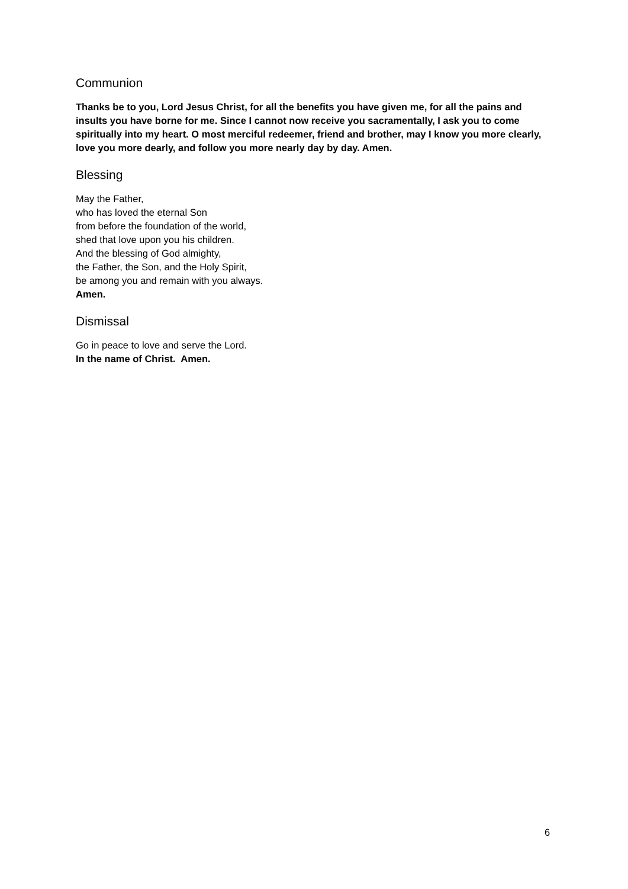Communion
Thanks be to you, Lord Jesus Christ, for all the benefits you have given me, for all the pains and insults you have borne for me. Since I cannot now receive you sacramentally, I ask you to come spiritually into my heart. O most merciful redeemer, friend and brother, may I know you more clearly, love you more dearly, and follow you more nearly day by day. Amen.
Blessing
May the Father,
who has loved the eternal Son
from before the foundation of the world,
shed that love upon you his children.
And the blessing of God almighty,
the Father, the Son, and the Holy Spirit,
be among you and remain with you always.
Amen.
Dismissal
Go in peace to love and serve the Lord.
In the name of Christ. Amen.
6